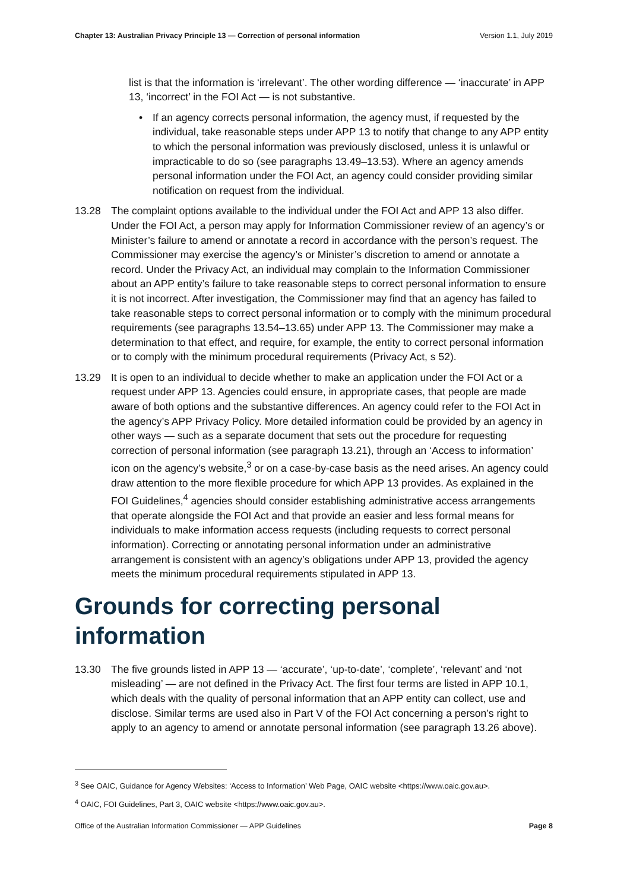Chapter 13: Australian Privacy Principle 13 — Correction of personal information Version 1.1, July 2019
list is that the information is ‘irrelevant’. The other wording difference — ‘inaccurate’ in APP 13, ‘incorrect’ in the FOI Act — is not substantive.
• If an agency corrects personal information, the agency must, if requested by the individual, take reasonable steps under APP 13 to notify that change to any APP entity to which the personal information was previously disclosed, unless it is unlawful or impracticable to do so (see paragraphs 13.49–13.53). Where an agency amends personal information under the FOI Act, an agency could consider providing similar notification on request from the individual.
13.28 The complaint options available to the individual under the FOI Act and APP 13 also differ. Under the FOI Act, a person may apply for Information Commissioner review of an agency’s or Minister’s failure to amend or annotate a record in accordance with the person’s request. The Commissioner may exercise the agency’s or Minister’s discretion to amend or annotate a record. Under the Privacy Act, an individual may complain to the Information Commissioner about an APP entity’s failure to take reasonable steps to correct personal information to ensure it is not incorrect. After investigation, the Commissioner may find that an agency has failed to take reasonable steps to correct personal information or to comply with the minimum procedural requirements (see paragraphs 13.54–13.65) under APP 13. The Commissioner may make a determination to that effect, and require, for example, the entity to correct personal information or to comply with the minimum procedural requirements (Privacy Act, s 52).
13.29 It is open to an individual to decide whether to make an application under the FOI Act or a request under APP 13. Agencies could ensure, in appropriate cases, that people are made aware of both options and the substantive differences. An agency could refer to the FOI Act in the agency’s APP Privacy Policy. More detailed information could be provided by an agency in other ways — such as a separate document that sets out the procedure for requesting correction of personal information (see paragraph 13.21), through an ‘Access to information’ icon on the agency’s website,<sup>3</sup> or on a case-by-case basis as the need arises. An agency could draw attention to the more flexible procedure for which APP 13 provides. As explained in the FOI Guidelines,<sup>4</sup> agencies should consider establishing administrative access arrangements that operate alongside the FOI Act and that provide an easier and less formal means for individuals to make information access requests (including requests to correct personal information). Correcting or annotating personal information under an administrative arrangement is consistent with an agency’s obligations under APP 13, provided the agency meets the minimum procedural requirements stipulated in APP 13.
Grounds for correcting personal information
13.30 The five grounds listed in APP 13 — ‘accurate’, ‘up-to-date’, ‘complete’, ‘relevant’ and ‘not misleading’ — are not defined in the Privacy Act. The first four terms are listed in APP 10.1, which deals with the quality of personal information that an APP entity can collect, use and disclose. Similar terms are used also in Part V of the FOI Act concerning a person’s right to apply to an agency to amend or annotate personal information (see paragraph 13.26 above).
<sup>3</sup> See OAIC, Guidance for Agency Websites: ‘Access to Information’ Web Page, OAIC website <https://www.oaic.gov.au>.
<sup>4</sup> OAIC, FOI Guidelines, Part 3, OAIC website <https://www.oaic.gov.au>.
Office of the Australian Information Commissioner — APP Guidelines Page 8